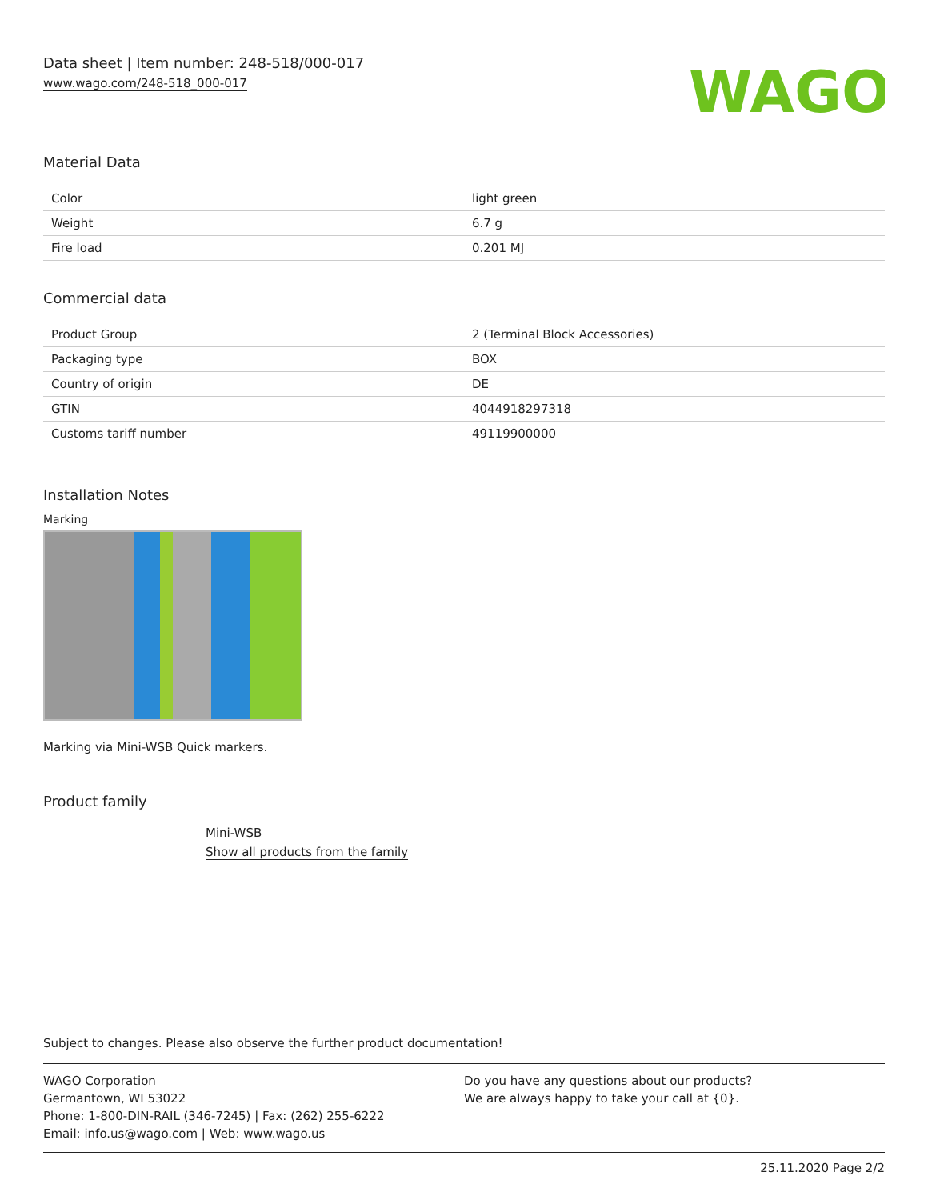Data sheet | Item number: 248-518/000-017
www.wago.com/248-518_000-017
WAGO
Material Data
| Color | light green |
| Weight | 6.7 g |
| Fire load | 0.201 MJ |
Commercial data
| Product Group | 2 (Terminal Block Accessories) |
| Packaging type | BOX |
| Country of origin | DE |
| GTIN | 4044918297318 |
| Customs tariff number | 49119900000 |
Installation Notes
Marking
Marking via Mini-WSB Quick markers.
Product family
Mini-WSB
Show all products from the family
Subject to changes. Please also observe the further product documentation!
WAGO Corporation
Germantown, WI 53022
Phone: 1-800-DIN-RAIL (346-7245) | Fax: (262) 255-6222
Email: info.us@wago.com | Web: www.wago.us
Do you have any questions about our products?
We are always happy to take your call at {0}.
25.11.2020 Page 2/2